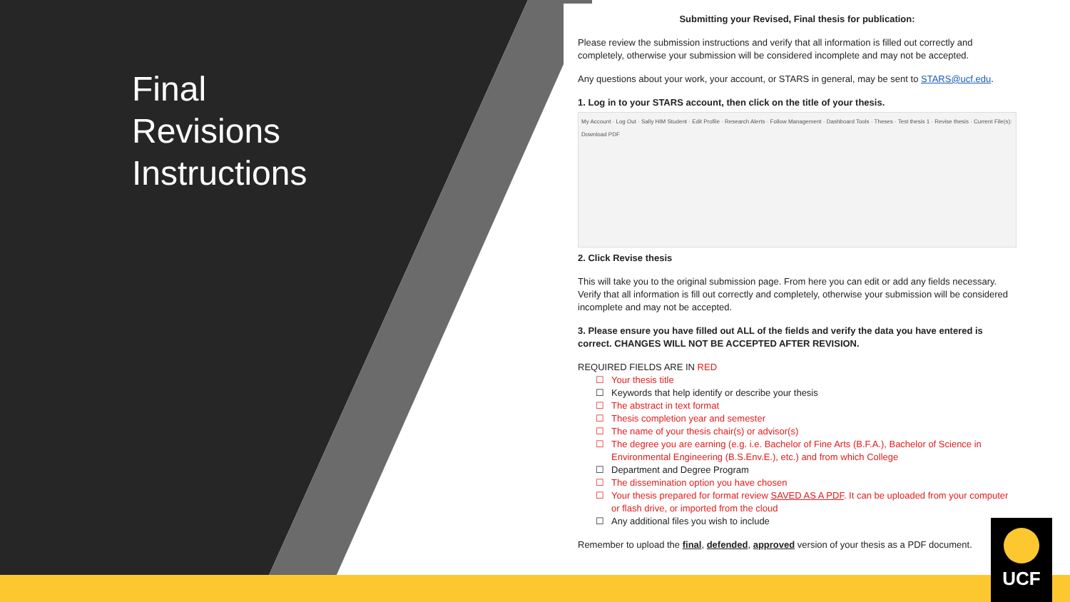Final
Revisions
Instructions
Submitting your Revised, Final thesis for publication:
Please review the submission instructions and verify that all information is filled out correctly and completely, otherwise your submission will be considered incomplete and may not be accepted.
Any questions about your work, your account, or STARS in general, may be sent to STARS@ucf.edu.
1. Log in to your STARS account, then click on the title of your thesis.
My Account · Log Out · Sally HIM Student · Edit Profile · Research Alerts · Follow Management · Dashboard Tools · Theses · Test thesis 1 · Revise thesis · Current File(s): Download PDF
2. Click Revise thesis
This will take you to the original submission page. From here you can edit or add any fields necessary. Verify that all information is fill out correctly and completely, otherwise your submission will be considered incomplete and may not be accepted.
3. Please ensure you have filled out ALL of the fields and verify the data you have entered is correct. CHANGES WILL NOT BE ACCEPTED AFTER REVISION.
REQUIRED FIELDS ARE IN RED
☐ Your thesis title
☐ Keywords that help identify or describe your thesis
☐ The abstract in text format
☐ Thesis completion year and semester
☐ The name of your thesis chair(s) or advisor(s)
☐ The degree you are earning (e.g. i.e. Bachelor of Fine Arts (B.F.A.), Bachelor of Science in Environmental Engineering (B.S.Env.E.), etc.) and from which College
☐ Department and Degree Program
☐ The dissemination option you have chosen
☐ Your thesis prepared for format review SAVED AS A PDF. It can be uploaded from your computer or flash drive, or imported from the cloud
☐ Any additional files you wish to include
Remember to upload the final, defended, approved version of your thesis as a PDF document.
UCF